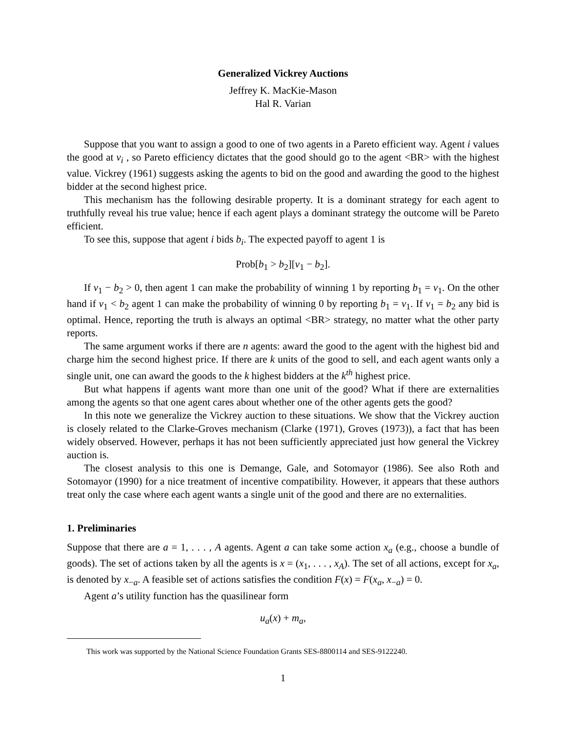Generalized Vickrey Auctions
Jeffrey K. MacKie-Mason
Hal R. Varian
Suppose that you want to assign a good to one of two agents in a Pareto efficient way. Agent i values the good at v<sub>i</sub> , so Pareto efficiency dictates that the good should go to the agent <BR> with the highest value. Vickrey (1961) suggests asking the agents to bid on the good and awarding the good to the highest bidder at the second highest price.
This mechanism has the following desirable property. It is a dominant strategy for each agent to truthfully reveal his true value; hence if each agent plays a dominant strategy the outcome will be Pareto efficient.
To see this, suppose that agent i bids b<sub>i</sub>. The expected payoff to agent 1 is
Prob[b<sub>1</sub> > b<sub>2</sub>][v<sub>1</sub> − b<sub>2</sub>].
If v<sub>1</sub> − b<sub>2</sub> > 0, then agent 1 can make the probability of winning 1 by reporting b<sub>1</sub> = v<sub>1</sub>. On the other hand if v<sub>1</sub> < b<sub>2</sub> agent 1 can make the probability of winning 0 by reporting b<sub>1</sub> = v<sub>1</sub>. If v<sub>1</sub> = b<sub>2</sub> any bid is optimal. Hence, reporting the truth is always an optimal <BR> strategy, no matter what the other party reports.
The same argument works if there are n agents: award the good to the agent with the highest bid and charge him the second highest price. If there are k units of the good to sell, and each agent wants only a single unit, one can award the goods to the k highest bidders at the k<sup>th</sup> highest price.
But what happens if agents want more than one unit of the good? What if there are externalities among the agents so that one agent cares about whether one of the other agents gets the good?
In this note we generalize the Vickrey auction to these situations. We show that the Vickrey auction is closely related to the Clarke-Groves mechanism (Clarke (1971), Groves (1973)), a fact that has been widely observed. However, perhaps it has not been sufficiently appreciated just how general the Vickrey auction is.
The closest analysis to this one is Demange, Gale, and Sotomayor (1986). See also Roth and Sotomayor (1990) for a nice treatment of incentive compatibility. However, it appears that these authors treat only the case where each agent wants a single unit of the good and there are no externalities.
1. Preliminaries
Suppose that there are a = 1, . . . , A agents. Agent a can take some action x<sub>a</sub> (e.g., choose a bundle of goods). The set of actions taken by all the agents is x = (x<sub>1</sub>, . . . , x<sub>A</sub>). The set of all actions, except for x<sub>a</sub>, is denoted by x<sub>−a</sub>. A feasible set of actions satisfies the condition F(x) = F(x<sub>a</sub>, x<sub>−a</sub>) = 0.
Agent a’s utility function has the quasilinear form
u<sub>a</sub>(x) + m<sub>a</sub>,
This work was supported by the National Science Foundation Grants SES-8800114 and SES-9122240.
1